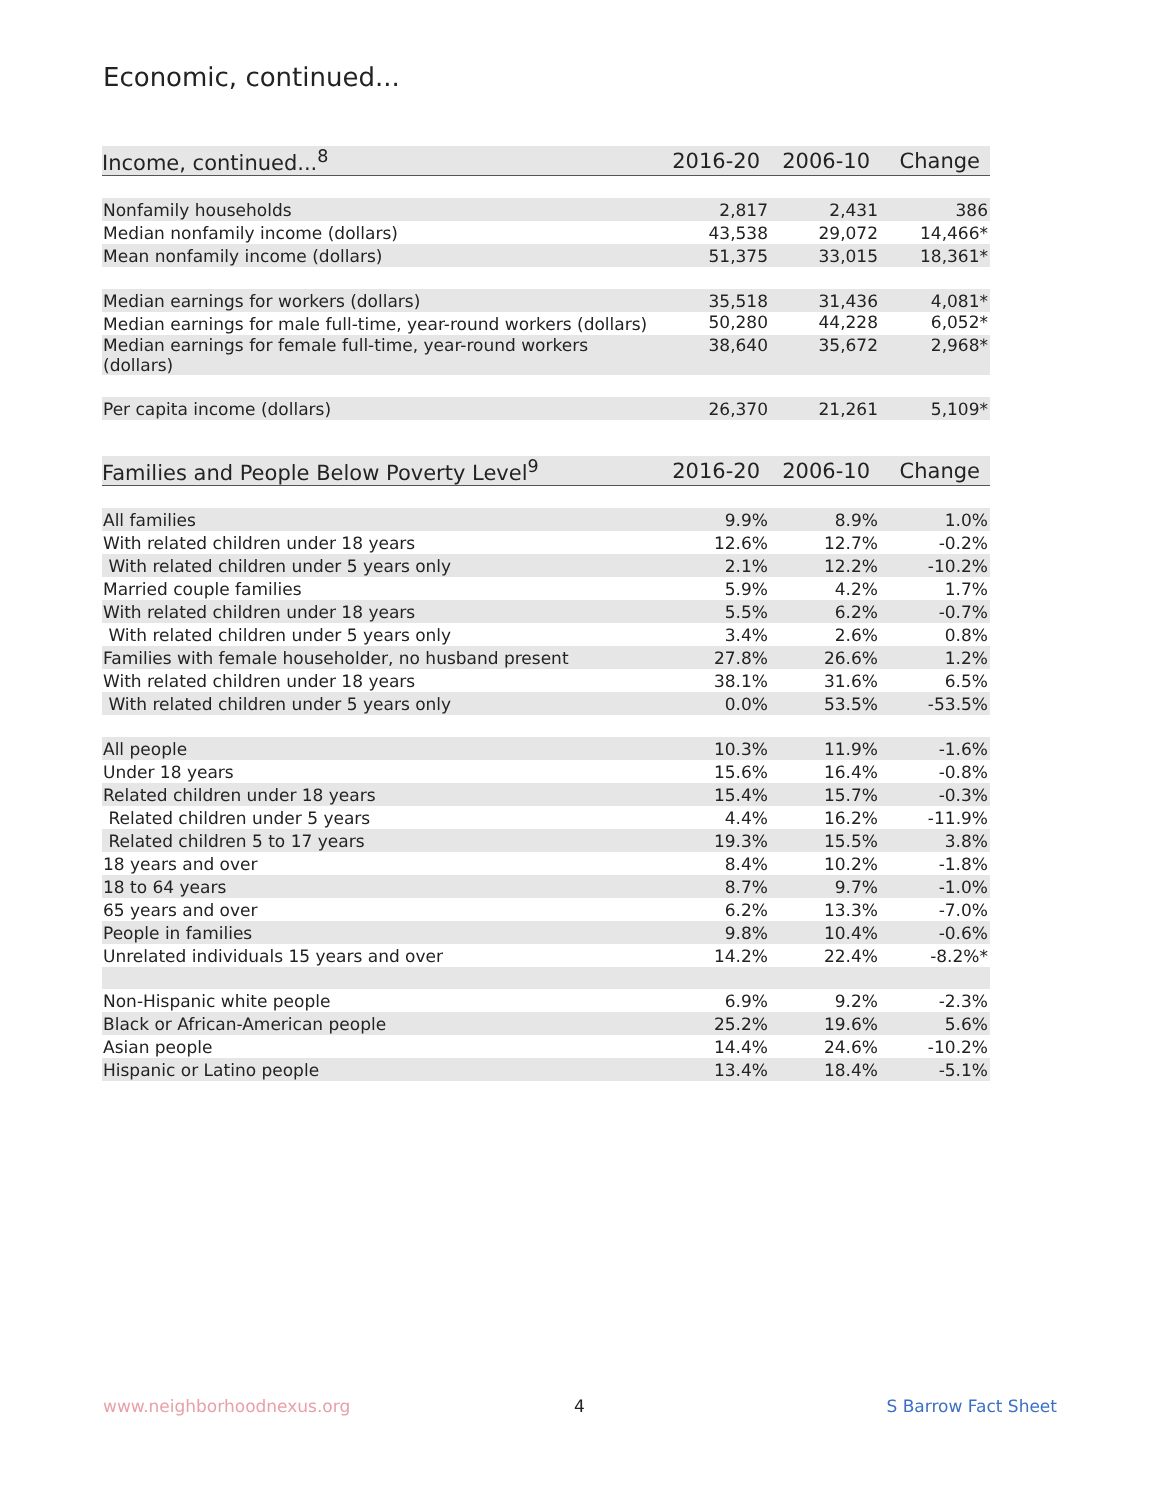Economic, continued...
| Income, continued...<sup>8</sup> | 2016-20 | 2006-10 | Change |
| --- | --- | --- | --- |
| Nonfamily households | 2,817 | 2,431 | 386 |
| Median nonfamily income (dollars) | 43,538 | 29,072 | 14,466* |
| Mean nonfamily income (dollars) | 51,375 | 33,015 | 18,361* |
| Median earnings for workers (dollars) | 35,518 | 31,436 | 4,081* |
| Median earnings for male full-time, year-round workers (dollars) | 50,280 | 44,228 | 6,052* |
| Median earnings for female full-time, year-round workers (dollars) | 38,640 | 35,672 | 2,968* |
| Per capita income (dollars) | 26,370 | 21,261 | 5,109* |
| Families and People Below Poverty Level<sup>9</sup> | 2016-20 | 2006-10 | Change |
| --- | --- | --- | --- |
| All families | 9.9% | 8.9% | 1.0% |
| With related children under 18 years | 12.6% | 12.7% | -0.2% |
| With related children under 5 years only | 2.1% | 12.2% | -10.2% |
| Married couple families | 5.9% | 4.2% | 1.7% |
| With related children under 18 years | 5.5% | 6.2% | -0.7% |
| With related children under 5 years only | 3.4% | 2.6% | 0.8% |
| Families with female householder, no husband present | 27.8% | 26.6% | 1.2% |
| With related children under 18 years | 38.1% | 31.6% | 6.5% |
| With related children under 5 years only | 0.0% | 53.5% | -53.5% |
| All people | 10.3% | 11.9% | -1.6% |
| Under 18 years | 15.6% | 16.4% | -0.8% |
| Related children under 18 years | 15.4% | 15.7% | -0.3% |
| Related children under 5 years | 4.4% | 16.2% | -11.9% |
| Related children 5 to 17 years | 19.3% | 15.5% | 3.8% |
| 18 years and over | 8.4% | 10.2% | -1.8% |
| 18 to 64 years | 8.7% | 9.7% | -1.0% |
| 65 years and over | 6.2% | 13.3% | -7.0% |
| People in families | 9.8% | 10.4% | -0.6% |
| Unrelated individuals 15 years and over | 14.2% | 22.4% | -8.2%* |
| Non-Hispanic white people | 6.9% | 9.2% | -2.3% |
| Black or African-American people | 25.2% | 19.6% | 5.6% |
| Asian people | 14.4% | 24.6% | -10.2% |
| Hispanic or Latino people | 13.4% | 18.4% | -5.1% |
www.neighborhoodnexus.org 4 S Barrow Fact Sheet